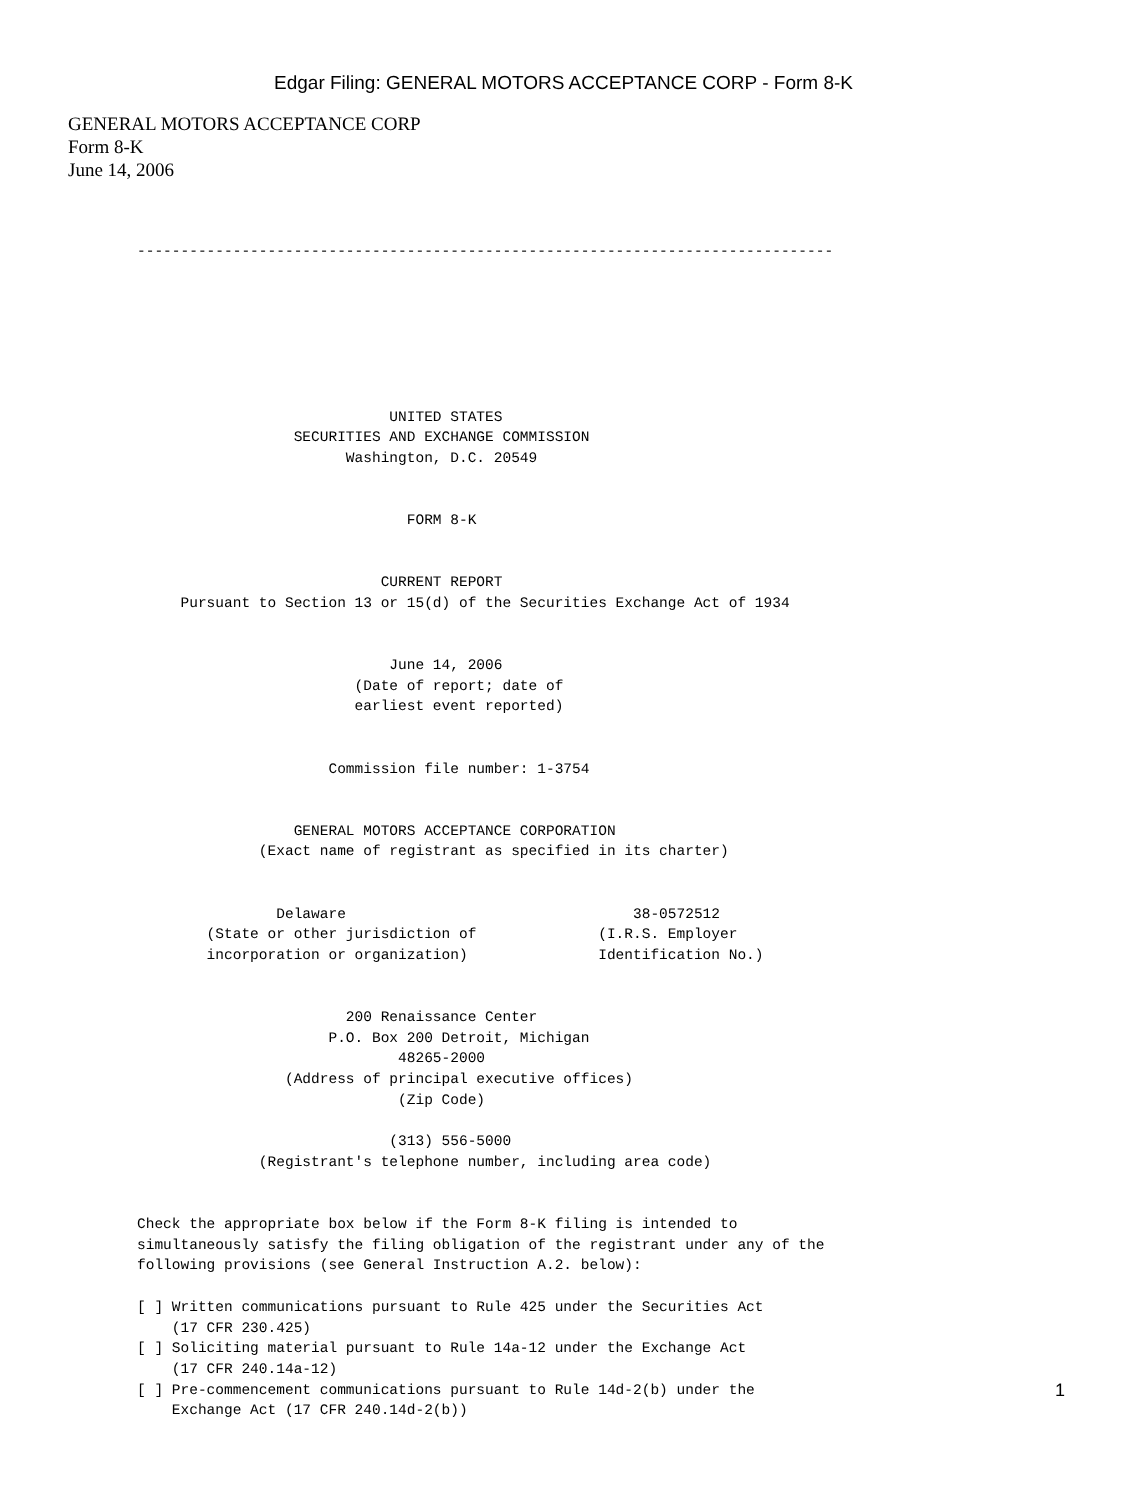Edgar Filing: GENERAL MOTORS ACCEPTANCE CORP - Form 8-K
GENERAL MOTORS ACCEPTANCE CORP
Form 8-K
June 14, 2006
--------------------------------------------------------------------------------







                             UNITED STATES
                  SECURITIES AND EXCHANGE COMMISSION
                        Washington, D.C. 20549


                               FORM 8-K


                            CURRENT REPORT
     Pursuant to Section 13 or 15(d) of the Securities Exchange Act of 1934


                             June 14, 2006
                         (Date of report; date of
                         earliest event reported)


                      Commission file number: 1-3754


                  GENERAL MOTORS ACCEPTANCE CORPORATION
              (Exact name of registrant as specified in its charter)


                Delaware                                 38-0572512
        (State or other jurisdiction of              (I.R.S. Employer
        incorporation or organization)               Identification No.)


                        200 Renaissance Center
                      P.O. Box 200 Detroit, Michigan
                              48265-2000
                 (Address of principal executive offices)
                              (Zip Code)

                             (313) 556-5000
              (Registrant's telephone number, including area code)


Check the appropriate box below if the Form 8-K filing is intended to
simultaneously satisfy the filing obligation of the registrant under any of the
following provisions (see General Instruction A.2. below):

[ ] Written communications pursuant to Rule 425 under the Securities Act
    (17 CFR 230.425)
[ ] Soliciting material pursuant to Rule 14a-12 under the Exchange Act
    (17 CFR 240.14a-12)
[ ] Pre-commencement communications pursuant to Rule 14d-2(b) under the
    Exchange Act (17 CFR 240.14d-2(b))
1